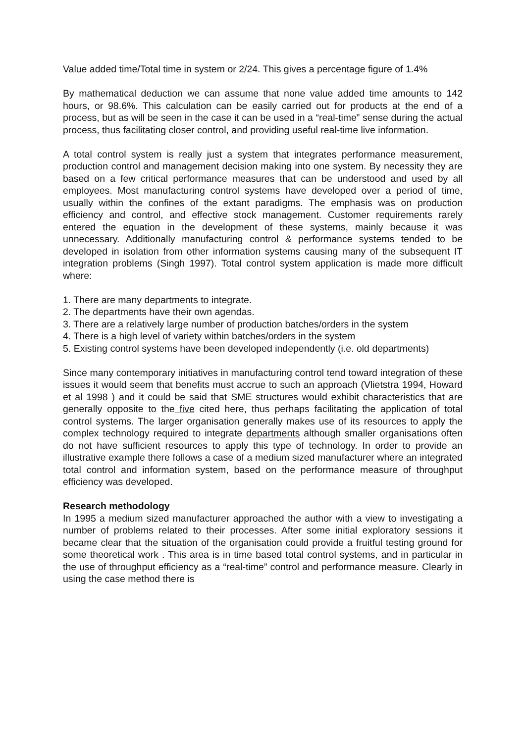Value added time/Total time in system or 2/24. This gives a percentage figure of 1.4%
By mathematical deduction we can assume that none value added time amounts to 142 hours, or 98.6%. This calculation can be easily carried out for products at the end of a process, but as will be seen in the case it can be used in a “real-time” sense during the actual process, thus facilitating closer control, and providing useful real-time live information.
A total control system is really just a system that integrates performance measurement, production control and management decision making into one system. By necessity they are based on a few critical performance measures that can be understood and used by all employees. Most manufacturing control systems have developed over a period of time, usually within the confines of the extant paradigms. The emphasis was on production efficiency and control, and effective stock management. Customer requirements rarely entered the equation in the development of these systems, mainly because it was unnecessary. Additionally manufacturing control & performance systems tended to be developed in isolation from other information systems causing many of the subsequent IT integration problems (Singh 1997). Total control system application is made more difficult where:
1. There are many departments to integrate.
2. The departments have their own agendas.
3. There are a relatively large number of production batches/orders in the system
4. There is a high level of variety within batches/orders in the system
5. Existing control systems have been developed independently (i.e. old departments)
Since many contemporary initiatives in manufacturing control tend toward integration of these issues it would seem that benefits must accrue to such an approach (Vlietstra 1994, Howard et al 1998 ) and it could be said that SME structures would exhibit characteristics that are generally opposite to the five cited here, thus perhaps facilitating the application of total control systems. The larger organisation generally makes use of its resources to apply the complex technology required to integrate departments although smaller organisations often do not have sufficient resources to apply this type of technology. In order to provide an illustrative example there follows a case of a medium sized manufacturer where an integrated total control and information system, based on the performance measure of throughput efficiency was developed.
Research methodology
In 1995 a medium sized manufacturer approached the author with a view to investigating a number of problems related to their processes. After some initial exploratory sessions it became clear that the situation of the organisation could provide a fruitful testing ground for some theoretical work . This area is in time based total control systems, and in particular in the use of throughput efficiency as a “real-time” control and performance measure. Clearly in using the case method there is